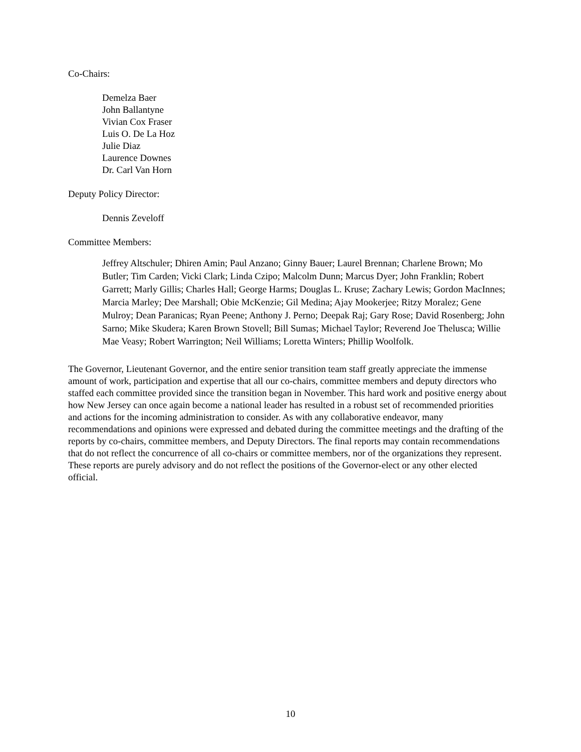Co-Chairs:
Demelza Baer
John Ballantyne
Vivian Cox Fraser
Luis O. De La Hoz
Julie Diaz
Laurence Downes
Dr. Carl Van Horn
Deputy Policy Director:
Dennis Zeveloff
Committee Members:
Jeffrey Altschuler; Dhiren Amin; Paul Anzano; Ginny Bauer; Laurel Brennan; Charlene Brown; Mo Butler; Tim Carden; Vicki Clark; Linda Czipo; Malcolm Dunn; Marcus Dyer; John Franklin; Robert Garrett; Marly Gillis; Charles Hall; George Harms; Douglas L. Kruse; Zachary Lewis; Gordon MacInnes; Marcia Marley; Dee Marshall; Obie McKenzie; Gil Medina; Ajay Mookerjee; Ritzy Moralez; Gene Mulroy; Dean Paranicas; Ryan Peene; Anthony J. Perno; Deepak Raj; Gary Rose; David Rosenberg; John Sarno; Mike Skudera; Karen Brown Stovell; Bill Sumas; Michael Taylor; Reverend Joe Thelusca; Willie Mae Veasy; Robert Warrington; Neil Williams; Loretta Winters; Phillip Woolfolk.
The Governor, Lieutenant Governor, and the entire senior transition team staff greatly appreciate the immense amount of work, participation and expertise that all our co-chairs, committee members and deputy directors who staffed each committee provided since the transition began in November. This hard work and positive energy about how New Jersey can once again become a national leader has resulted in a robust set of recommended priorities and actions for the incoming administration to consider. As with any collaborative endeavor, many recommendations and opinions were expressed and debated during the committee meetings and the drafting of the reports by co-chairs, committee members, and Deputy Directors. The final reports may contain recommendations that do not reflect the concurrence of all co-chairs or committee members, nor of the organizations they represent. These reports are purely advisory and do not reflect the positions of the Governor-elect or any other elected official.
10